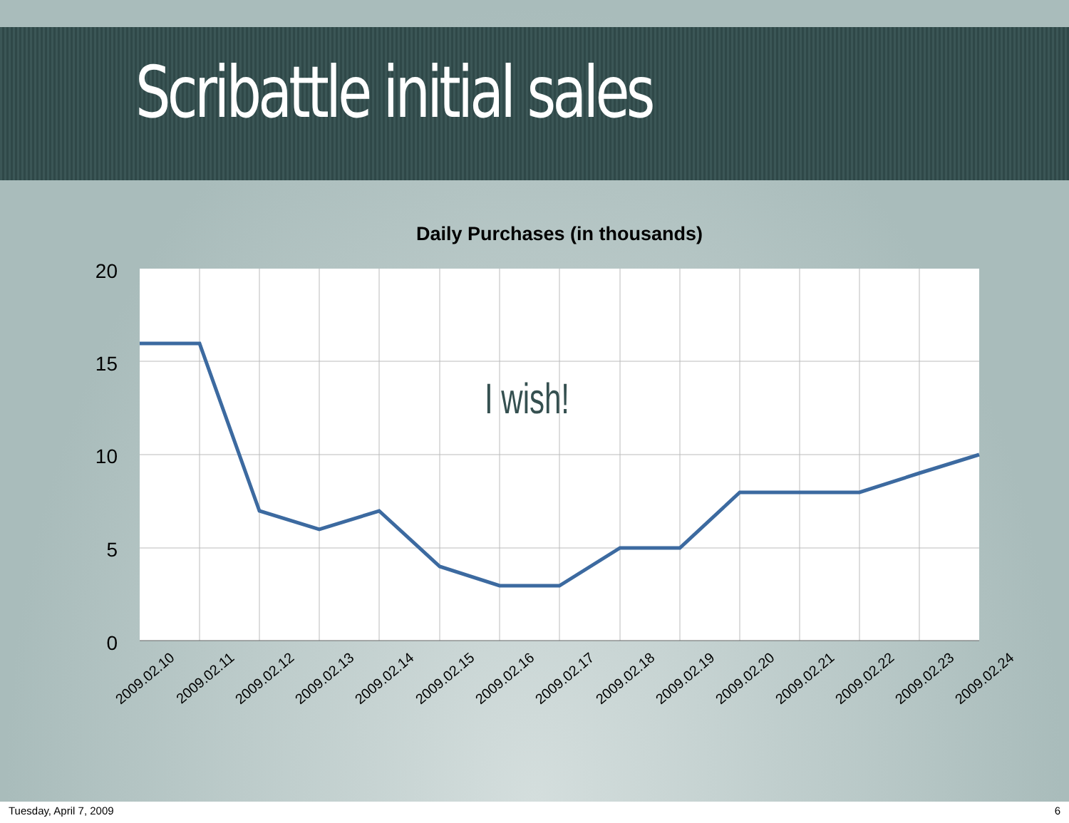Scribattle initial sales
Daily Purchases (in thousands)
20
15
10
5
0
2009.02.10
2009.02.11
2009.02.12
2009.02.13
2009.02.14
2009.02.15
2009.02.16
2009.02.17
2009.02.18
2009.02.19
2009.02.20
2009.02.21
2009.02.22
2009.02.23
2009.02.24
I wish!
Tuesday, April 7, 2009 6